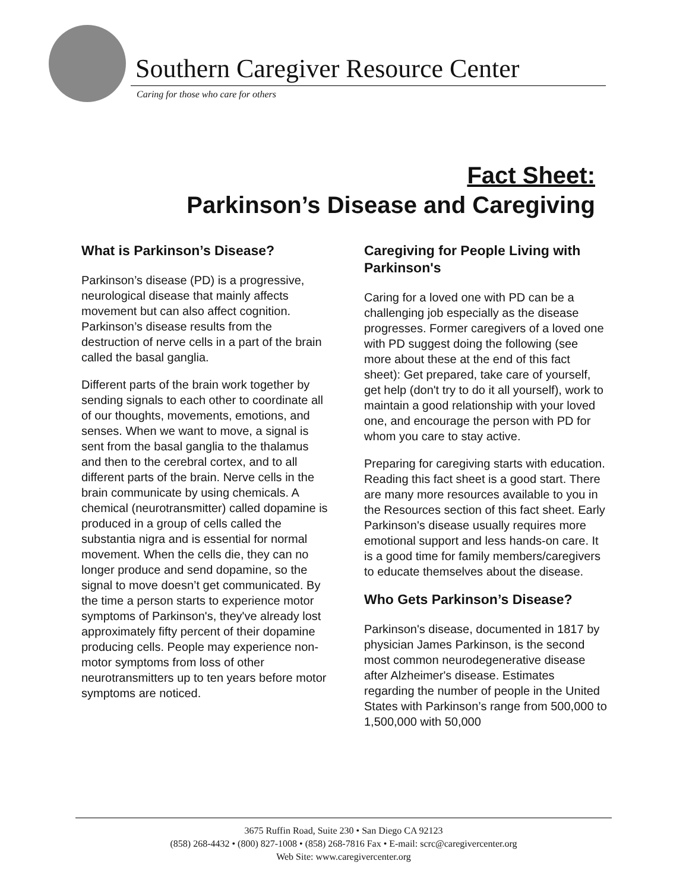Southern Caregiver Resource Center
Caring for those who care for others
Fact Sheet:
Parkinson’s Disease and Caregiving
What is Parkinson’s Disease?
Parkinson’s disease (PD) is a progressive, neurological disease that mainly affects movement but can also affect cognition. Parkinson’s disease results from the destruction of nerve cells in a part of the brain called the basal ganglia.
Different parts of the brain work together by sending signals to each other to coordinate all of our thoughts, movements, emotions, and senses. When we want to move, a signal is sent from the basal ganglia to the thalamus and then to the cerebral cortex, and to all different parts of the brain. Nerve cells in the brain communicate by using chemicals. A chemical (neurotransmitter) called dopamine is produced in a group of cells called the substantia nigra and is essential for normal movement. When the cells die, they can no longer produce and send dopamine, so the signal to move doesn’t get communicated. By the time a person starts to experience motor symptoms of Parkinson's, they've already lost approximately fifty percent of their dopamine producing cells. People may experience non- motor symptoms from loss of other neurotransmitters up to ten years before motor symptoms are noticed.
Caregiving for People Living with Parkinson's
Caring for a loved one with PD can be a challenging job especially as the disease progresses. Former caregivers of a loved one with PD suggest doing the following (see more about these at the end of this fact sheet): Get prepared, take care of yourself, get help (don't try to do it all yourself), work to maintain a good relationship with your loved one, and encourage the person with PD for whom you care to stay active.
Preparing for caregiving starts with education. Reading this fact sheet is a good start. There are many more resources available to you in the Resources section of this fact sheet. Early Parkinson's disease usually requires more emotional support and less hands-on care. It is a good time for family members/caregivers to educate themselves about the disease.
Who Gets Parkinson’s Disease?
Parkinson's disease, documented in 1817 by physician James Parkinson, is the second most common neurodegenerative disease after Alzheimer's disease. Estimates regarding the number of people in the United States with Parkinson’s range from 500,000 to 1,500,000 with 50,000
3675 Ruffin Road, Suite 230 • San Diego CA 92123
(858) 268-4432 • (800) 827-1008 • (858) 268-7816 Fax • E-mail: scrc@caregivercenter.org
Web Site: www.caregivercenter.org